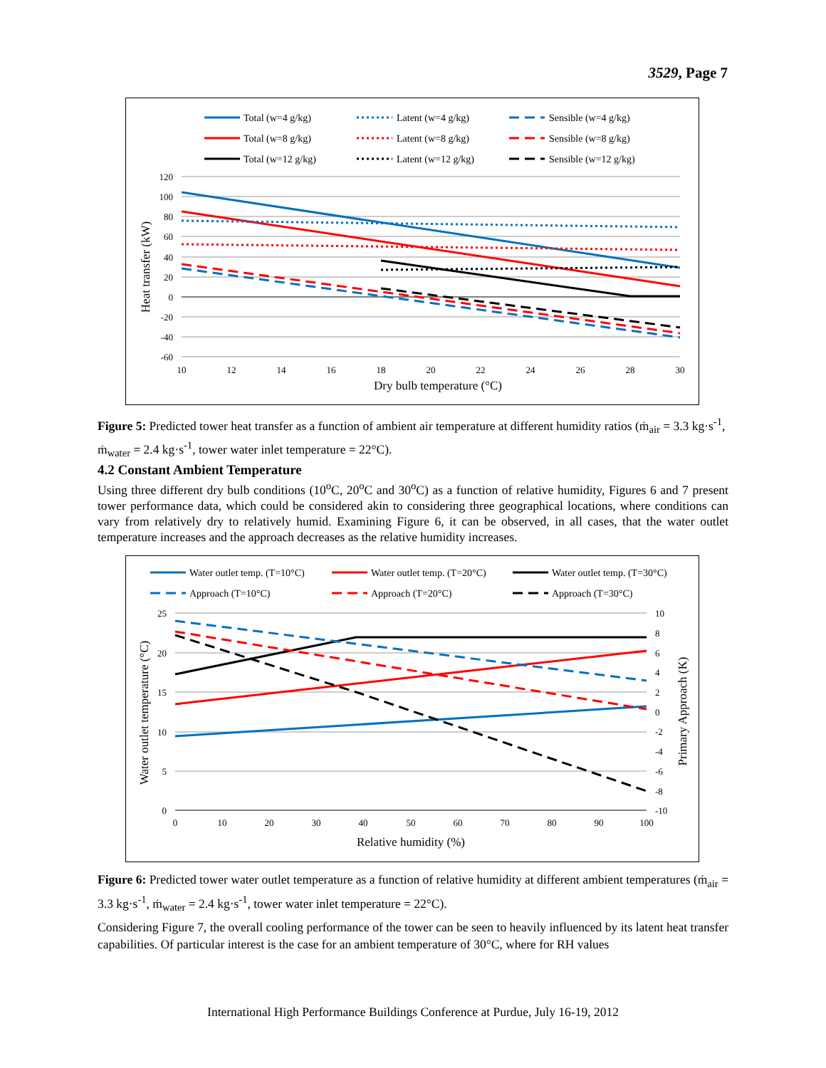3529, Page 7
Total (w=4 g/kg)
Latent (w=4 g/kg)
Sensible (w=4 g/kg)
Total (w=8 g/kg)
Latent (w=8 g/kg)
Sensible (w=8 g/kg)
Total (w=12 g/kg)
Latent (w=12 g/kg)
Sensible (w=12 g/kg)
120
100
80
60
40
20
0
-20
-40
-60
10
12
14
16
18
20
22
24
26
28
30
Dry bulb temperature (°C)
Heat transfer (kW)
Figure 5: Predicted tower heat transfer as a function of ambient air temperature at different humidity ratios (ṁ<sub>air</sub> = 3.3 kg·s<sup>-1</sup>, ṁ<sub>water</sub> = 2.4 kg·s<sup>-1</sup>, tower water inlet temperature = 22°C).
4.2 Constant Ambient Temperature
Using three different dry bulb conditions (10<sup>o</sup>C, 20<sup>o</sup>C and 30<sup>o</sup>C) as a function of relative humidity, Figures 6 and 7 present tower performance data, which could be considered akin to considering three geographical locations, where conditions can vary from relatively dry to relatively humid. Examining Figure 6, it can be observed, in all cases, that the water outlet temperature increases and the approach decreases as the relative humidity increases.
Water outlet temp. (T=10°C)
Water outlet temp. (T=20°C)
Water outlet temp. (T=30°C)
Approach (T=10°C)
Approach (T=20°C)
Approach (T=30°C)
25
20
15
10
5
0
10
8
6
4
2
0
-2
-4
-6
-8
-10
0
10
20
30
40
50
60
70
80
90
100
Relative humidity (%)
Water outlet temperature (°C)
Primary Approach (K)
Figure 6: Predicted tower water outlet temperature as a function of relative humidity at different ambient temperatures (ṁ<sub>air</sub> = 3.3 kg·s<sup>-1</sup>, ṁ<sub>water</sub> = 2.4 kg·s<sup>-1</sup>, tower water inlet temperature = 22°C).
Considering Figure 7, the overall cooling performance of the tower can be seen to heavily influenced by its latent heat transfer capabilities. Of particular interest is the case for an ambient temperature of 30°C, where for RH values
International High Performance Buildings Conference at Purdue, July 16-19, 2012